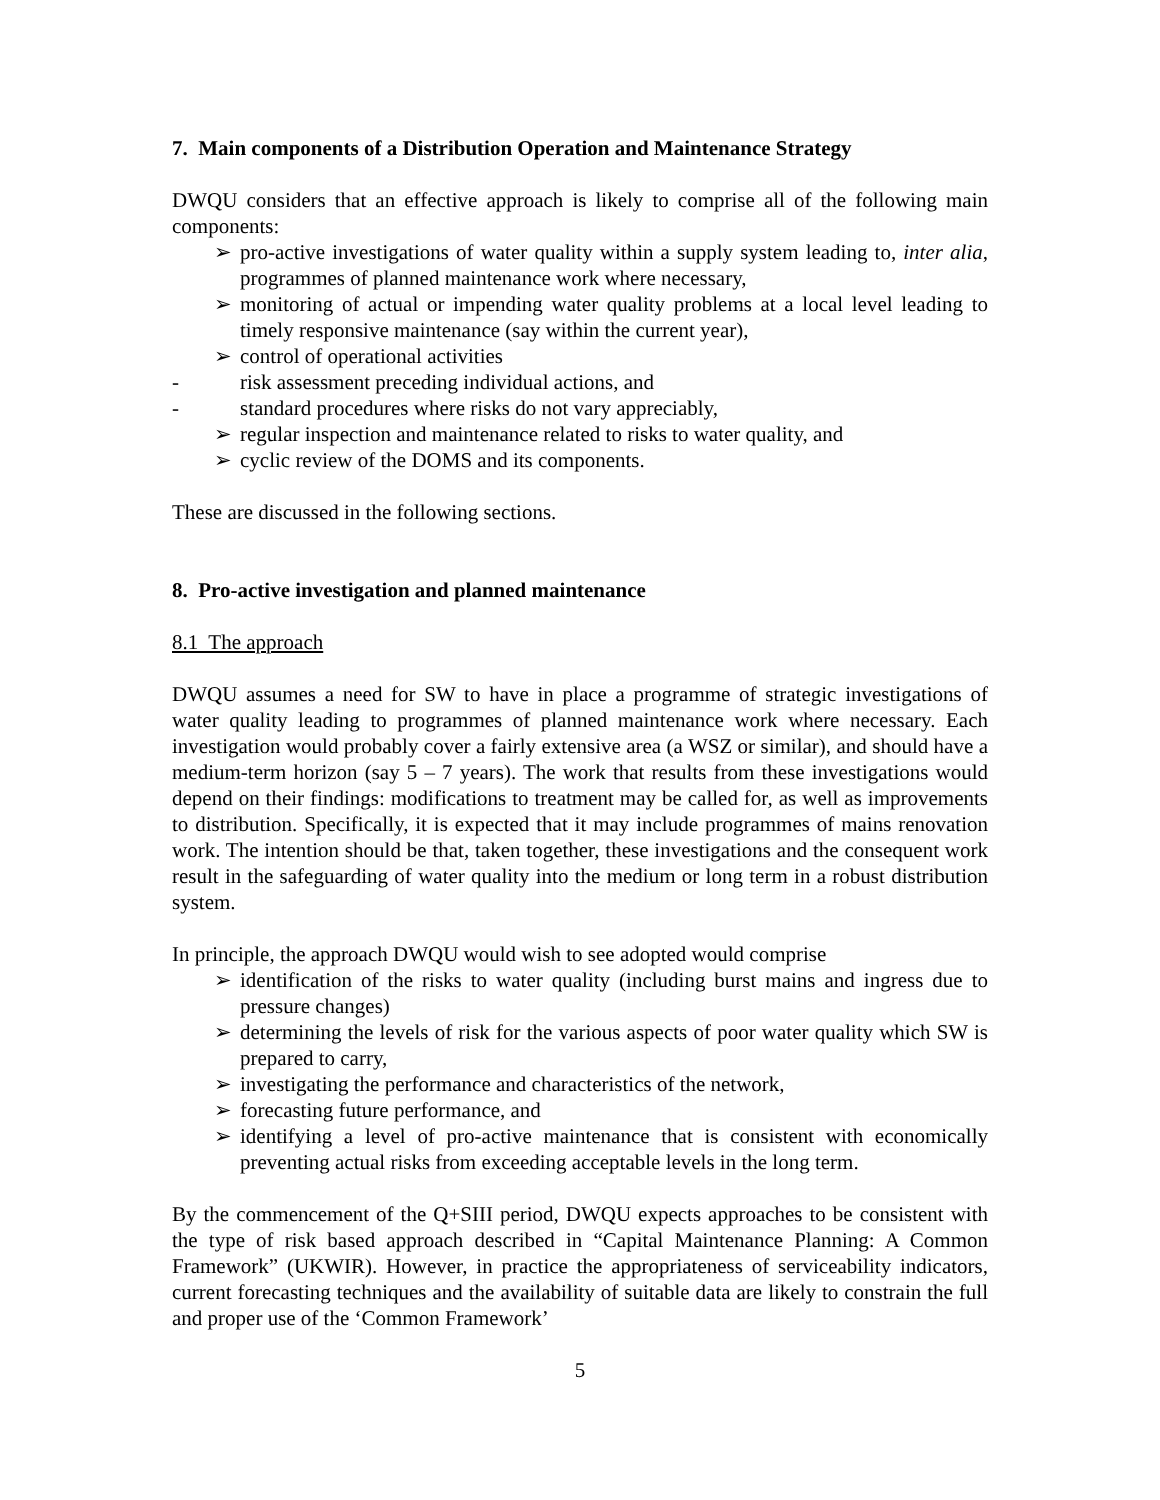7. Main components of a Distribution Operation and Maintenance Strategy
DWQU considers that an effective approach is likely to comprise all of the following main components:
➢ pro-active investigations of water quality within a supply system leading to, inter alia, programmes of planned maintenance work where necessary,
➢ monitoring of actual or impending water quality problems at a local level leading to timely responsive maintenance (say within the current year),
➢ control of operational activities
- risk assessment preceding individual actions, and
- standard procedures where risks do not vary appreciably,
➢ regular inspection and maintenance related to risks to water quality, and
➢ cyclic review of the DOMS and its components.
These are discussed in the following sections.
8. Pro-active investigation and planned maintenance
8.1 The approach
DWQU assumes a need for SW to have in place a programme of strategic investigations of water quality leading to programmes of planned maintenance work where necessary. Each investigation would probably cover a fairly extensive area (a WSZ or similar), and should have a medium-term horizon (say 5 – 7 years). The work that results from these investigations would depend on their findings: modifications to treatment may be called for, as well as improvements to distribution. Specifically, it is expected that it may include programmes of mains renovation work. The intention should be that, taken together, these investigations and the consequent work result in the safeguarding of water quality into the medium or long term in a robust distribution system.
In principle, the approach DWQU would wish to see adopted would comprise
➢ identification of the risks to water quality (including burst mains and ingress due to pressure changes)
➢ determining the levels of risk for the various aspects of poor water quality which SW is prepared to carry,
➢ investigating the performance and characteristics of the network,
➢ forecasting future performance, and
➢ identifying a level of pro-active maintenance that is consistent with economically preventing actual risks from exceeding acceptable levels in the long term.
By the commencement of the Q+SIII period, DWQU expects approaches to be consistent with the type of risk based approach described in “Capital Maintenance Planning: A Common Framework” (UKWIR). However, in practice the appropriateness of serviceability indicators, current forecasting techniques and the availability of suitable data are likely to constrain the full and proper use of the ‘Common Framework’
5